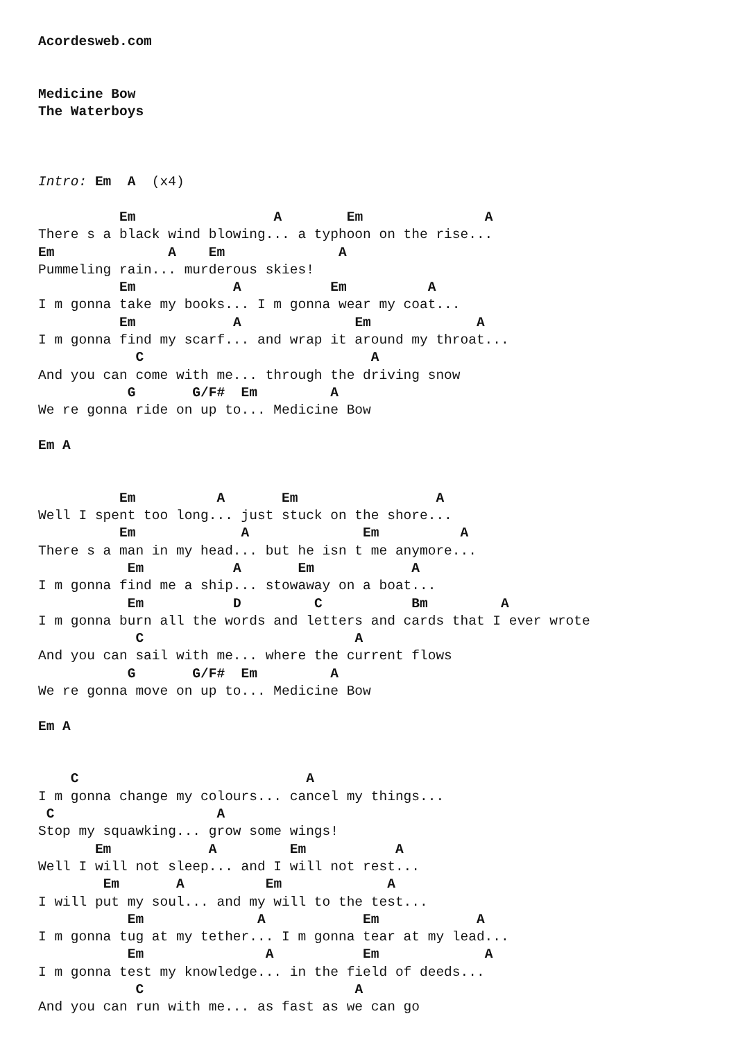Acordesweb.com


Medicine Bow
The Waterboys



Intro: Em  A  (x4)

          Em                 A        Em               A
There s a black wind blowing... a typhoon on the rise...
Em              A    Em              A
Pummeling rain... murderous skies!
          Em            A           Em          A
I m gonna take my books... I m gonna wear my coat...
          Em            A              Em             A
I m gonna find my scarf... and wrap it around my throat...
            C                            A
And you can come with me... through the driving snow
           G       G/F#  Em         A
We re gonna ride on up to... Medicine Bow

Em A


          Em          A       Em                 A
Well I spent too long... just stuck on the shore...
          Em             A              Em          A
There s a man in my head... but he isn t me anymore...
           Em           A       Em            A
I m gonna find me a ship... stowaway on a boat...
           Em           D         C           Bm         A
I m gonna burn all the words and letters and cards that I ever wrote
            C                          A
And you can sail with me... where the current flows
           G       G/F#  Em         A
We re gonna move on up to... Medicine Bow

Em A


    C                            A
I m gonna change my colours... cancel my things...
 C                    A
Stop my squawking... grow some wings!
       Em            A         Em           A
Well I will not sleep... and I will not rest...
        Em       A          Em             A
I will put my soul... and my will to the test...
           Em              A            Em            A
I m gonna tug at my tether... I m gonna tear at my lead...
           Em               A           Em             A
I m gonna test my knowledge... in the field of deeds...
            C                          A
And you can run with me... as fast as we can go